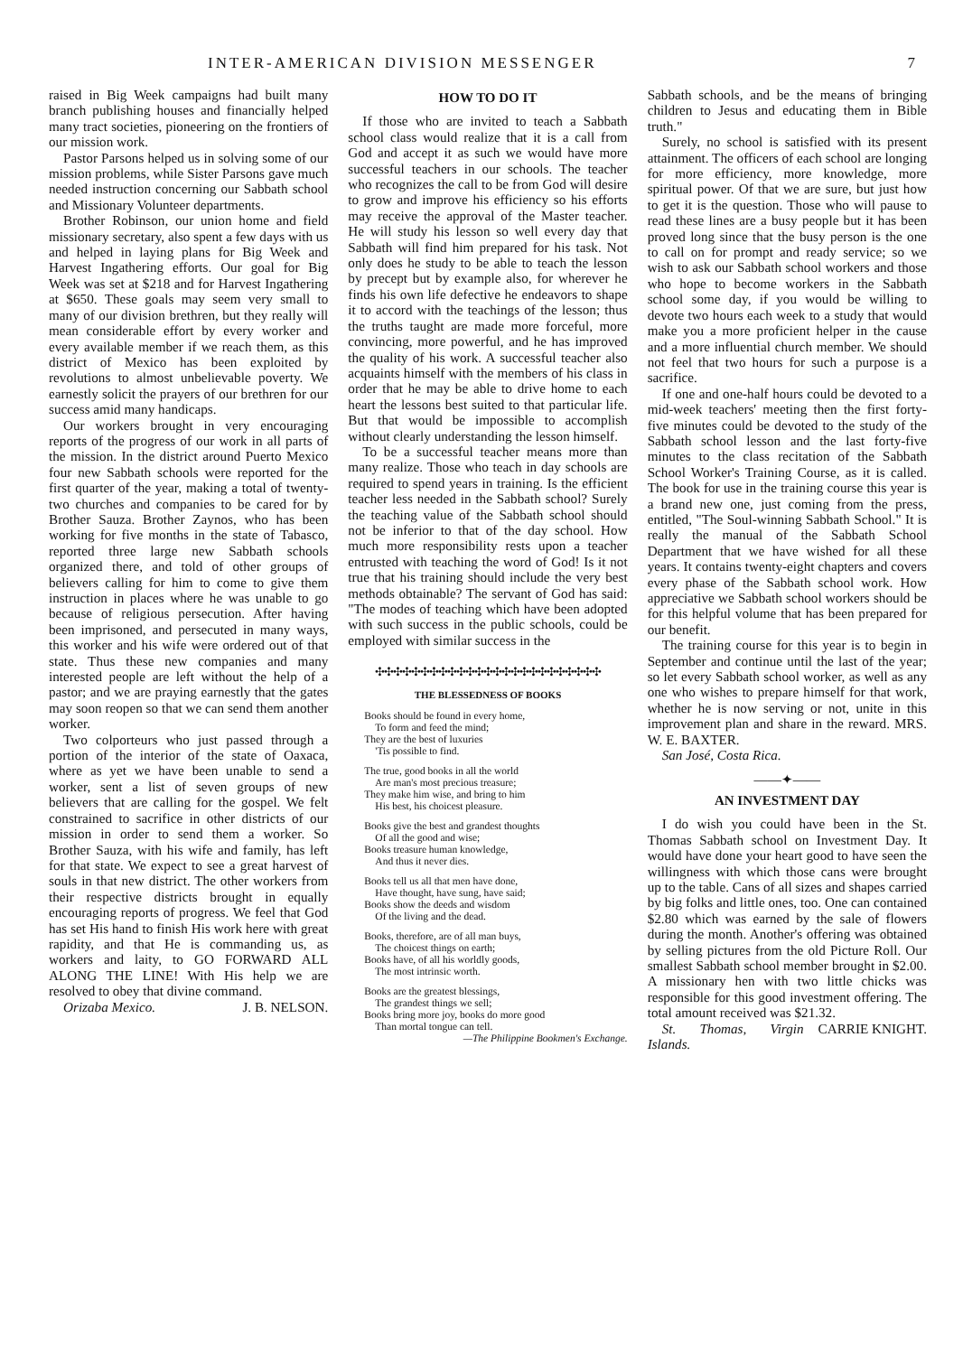INTER-AMERICAN DIVISION MESSENGER 7
raised in Big Week campaigns had built many branch publishing houses and financially helped many tract societies, pioneering on the frontiers of our mission work.
Pastor Parsons helped us in solving some of our mission problems, while Sister Parsons gave much needed instruction concerning our Sabbath school and Missionary Volunteer departments.
Brother Robinson, our union home and field missionary secretary, also spent a few days with us and helped in laying plans for Big Week and Harvest Ingathering efforts. Our goal for Big Week was set at $218 and for Harvest Ingathering at $650. These goals may seem very small to many of our division brethren, but they really will mean considerable effort by every worker and every available member if we reach them, as this district of Mexico has been exploited by revolutions to almost unbelievable poverty. We earnestly solicit the prayers of our brethren for our success amid many handicaps.
Our workers brought in very encouraging reports of the progress of our work in all parts of the mission. In the district around Puerto Mexico four new Sabbath schools were reported for the first quarter of the year, making a total of twenty-two churches and companies to be cared for by Brother Sauza. Brother Zaynos, who has been working for five months in the state of Tabasco, reported three large new Sabbath schools organized there, and told of other groups of believers calling for him to come to give them instruction in places where he was unable to go because of religious persecution. After having been imprisoned, and persecuted in many ways, this worker and his wife were ordered out of that state. Thus these new companies and many interested people are left without the help of a pastor; and we are praying earnestly that the gates may soon reopen so that we can send them another worker.
Two colporteurs who just passed through a portion of the interior of the state of Oaxaca, where as yet we have been unable to send a worker, sent a list of seven groups of new believers that are calling for the gospel. We felt constrained to sacrifice in other districts of our mission in order to send them a worker. So Brother Sauza, with his wife and family, has left for that state. We expect to see a great harvest of souls in that new district. The other workers from their respective districts brought in equally encouraging reports of progress. We feel that God has set His hand to finish His work here with great rapidity, and that He is commanding us, as workers and laity, to GO FORWARD ALL ALONG THE LINE! With His help we are resolved to obey that divine command. J. B. NELSON.
Orizaba Mexico.
HOW TO DO IT
If those who are invited to teach a Sabbath school class would realize that it is a call from God and accept it as such we would have more successful teachers in our schools. The teacher who recognizes the call to be from God will desire to grow and improve his efficiency so his efforts may receive the approval of the Master teacher. He will study his lesson so well every day that Sabbath will find him prepared for his task. Not only does he study to be able to teach the lesson by precept but by example also, for wherever he finds his own life defective he endeavors to shape it to accord with the teachings of the lesson; thus the truths taught are made more forceful, more convincing, more powerful, and he has improved the quality of his work. A successful teacher also acquaints himself with the members of his class in order that he may be able to drive home to each heart the lessons best suited to that particular life. But that would be impossible to accomplish without clearly understanding the lesson himself.
To be a successful teacher means more than many realize. Those who teach in day schools are required to spend years in training. Is the efficient teacher less needed in the Sabbath school? Surely the teaching value of the Sabbath school should not be inferior to that of the day school. How much more responsibility rests upon a teacher entrusted with teaching the word of God! Is it not true that his training should include the very best methods obtainable? The servant of God has said: "The modes of teaching which have been adopted with such success in the public schools, could be employed with similar success in the
✣✣✣✣✣✣✣✣✣✣✣✣✣✣✣✣✣✣✣✣✣✣✣✣✣
THE BLESSEDNESS OF BOOKS
Books should be found in every home,
To form and feed the mind;
They are the best of luxuries
'Tis possible to find.
The true, good books in all the world
Are man's most precious treasure;
They make him wise, and bring to him
His best, his choicest pleasure.
Books give the best and grandest thoughts
Of all the good and wise;
Books treasure human knowledge,
And thus it never dies.
Books tell us all that men have done,
Have thought, have sung, have said;
Books show the deeds and wisdom
Of the living and the dead.
Books, therefore, are of all man buys,
The choicest things on earth;
Books have, of all his worldly goods,
The most intrinsic worth.
Books are the greatest blessings,
The grandest things we sell;
Books bring more joy, books do more good
Than mortal tongue can tell.
—The Philippine Bookmen's Exchange.
Sabbath schools, and be the means of bringing children to Jesus and educating them in Bible truth."
Surely, no school is satisfied with its present attainment. The officers of each school are longing for more efficiency, more knowledge, more spiritual power. Of that we are sure, but just how to get it is the question. Those who will pause to read these lines are a busy people but it has been proved long since that the busy person is the one to call on for prompt and ready service; so we wish to ask our Sabbath school workers and those who hope to become workers in the Sabbath school some day, if you would be willing to devote two hours each week to a study that would make you a more proficient helper in the cause and a more influential church member. We should not feel that two hours for such a purpose is a sacrifice.
If one and one-half hours could be devoted to a mid-week teachers' meeting then the first forty-five minutes could be devoted to the study of the Sabbath school lesson and the last forty-five minutes to the class recitation of the Sabbath School Worker's Training Course, as it is called. The book for use in the training course this year is a brand new one, just coming from the press, entitled, "The Soul-winning Sabbath School." It is really the manual of the Sabbath School Department that we have wished for all these years. It contains twenty-eight chapters and covers every phase of the Sabbath school work. How appreciative we Sabbath school workers should be for this helpful volume that has been prepared for our benefit.
The training course for this year is to begin in September and continue until the last of the year; so let every Sabbath school worker, as well as any one who wishes to prepare himself for that work, whether he is now serving or not, unite in this improvement plan and share in the reward. MRS. W. E. BAXTER.
San José, Costa Rica.
——✦——
AN INVESTMENT DAY
I do wish you could have been in the St. Thomas Sabbath school on Investment Day. It would have done your heart good to have seen the willingness with which those cans were brought up to the table. Cans of all sizes and shapes carried by big folks and little ones, too. One can contained $2.80 which was earned by the sale of flowers during the month. Another's offering was obtained by selling pictures from the old Picture Roll. Our smallest Sabbath school member brought in $2.00. A missionary hen with two little chicks was responsible for this good investment offering. The total amount received was $21.32. CARRIE KNIGHT.
St. Thomas, Virgin Islands.